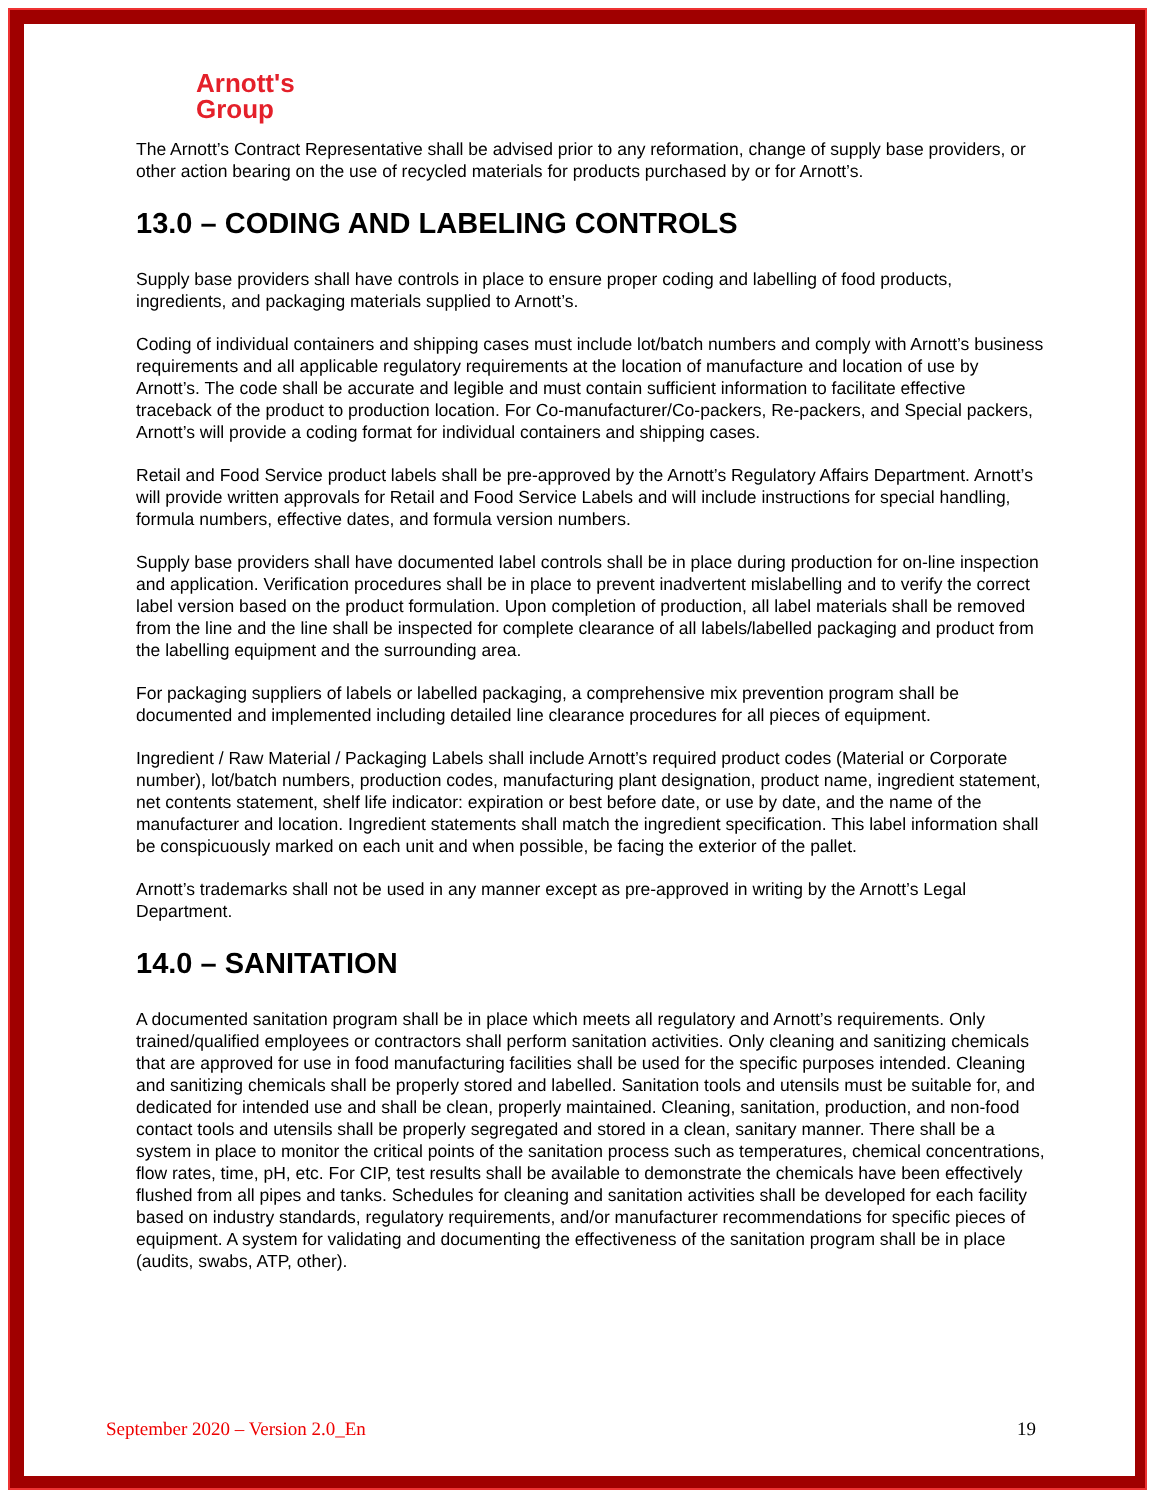Arnott's
Group
The Arnott’s Contract Representative shall be advised prior to any reformation, change of supply base providers, or other action bearing on the use of recycled materials for products purchased by or for Arnott’s.
13.0 – CODING AND LABELING CONTROLS
Supply base providers shall have controls in place to ensure proper coding and labelling of food products, ingredients, and packaging materials supplied to Arnott’s.
Coding of individual containers and shipping cases must include lot/batch numbers and comply with Arnott’s business requirements and all applicable regulatory requirements at the location of manufacture and location of use by Arnott’s. The code shall be accurate and legible and must contain sufficient information to facilitate effective traceback of the product to production location. For Co-manufacturer/Co-packers, Re-packers, and Special packers, Arnott’s will provide a coding format for individual containers and shipping cases.
Retail and Food Service product labels shall be pre-approved by the Arnott’s Regulatory Affairs Department. Arnott’s will provide written approvals for Retail and Food Service Labels and will include instructions for special handling, formula numbers, effective dates, and formula version numbers.
Supply base providers shall have documented label controls shall be in place during production for on-line inspection and application. Verification procedures shall be in place to prevent inadvertent mislabelling and to verify the correct label version based on the product formulation. Upon completion of production, all label materials shall be removed from the line and the line shall be inspected for complete clearance of all labels/labelled packaging and product from the labelling equipment and the surrounding area.
For packaging suppliers of labels or labelled packaging, a comprehensive mix prevention program shall be documented and implemented including detailed line clearance procedures for all pieces of equipment.
Ingredient / Raw Material / Packaging Labels shall include Arnott’s required product codes (Material or Corporate number), lot/batch numbers, production codes, manufacturing plant designation, product name, ingredient statement, net contents statement, shelf life indicator: expiration or best before date, or use by date, and the name of the manufacturer and location. Ingredient statements shall match the ingredient specification. This label information shall be conspicuously marked on each unit and when possible, be facing the exterior of the pallet.
Arnott’s trademarks shall not be used in any manner except as pre-approved in writing by the Arnott’s Legal Department.
14.0 – SANITATION
A documented sanitation program shall be in place which meets all regulatory and Arnott’s requirements. Only trained/qualified employees or contractors shall perform sanitation activities. Only cleaning and sanitizing chemicals that are approved for use in food manufacturing facilities shall be used for the specific purposes intended. Cleaning and sanitizing chemicals shall be properly stored and labelled. Sanitation tools and utensils must be suitable for, and dedicated for intended use and shall be clean, properly maintained. Cleaning, sanitation, production, and non-food contact tools and utensils shall be properly segregated and stored in a clean, sanitary manner. There shall be a system in place to monitor the critical points of the sanitation process such as temperatures, chemical concentrations, flow rates, time, pH, etc. For CIP, test results shall be available to demonstrate the chemicals have been effectively flushed from all pipes and tanks. Schedules for cleaning and sanitation activities shall be developed for each facility based on industry standards, regulatory requirements, and/or manufacturer recommendations for specific pieces of equipment. A system for validating and documenting the effectiveness of the sanitation program shall be in place (audits, swabs, ATP, other).
September 2020 – Version 2.0_En 19